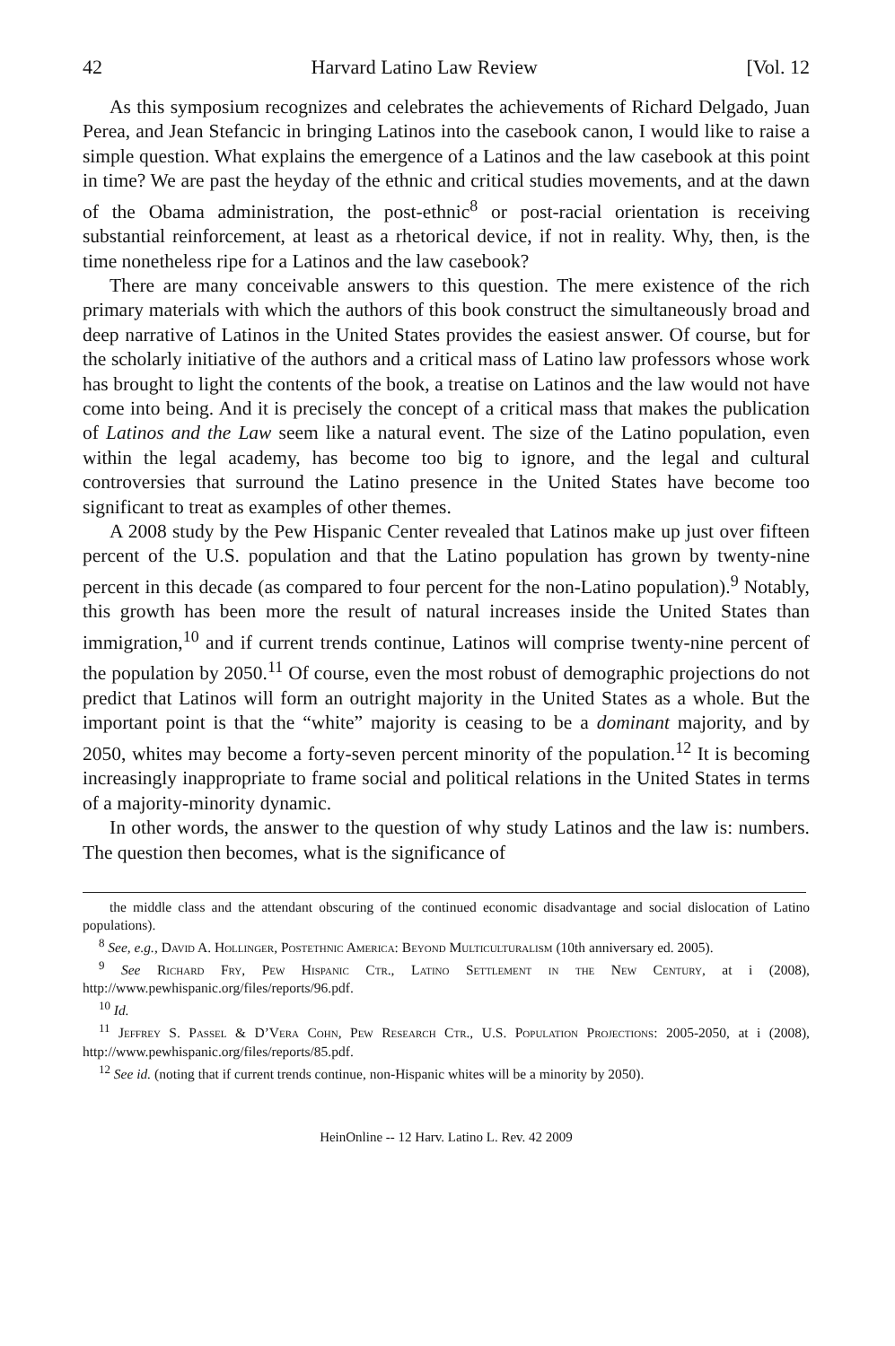42 Harvard Latino Law Review [Vol. 12
As this symposium recognizes and celebrates the achievements of Richard Delgado, Juan Perea, and Jean Stefancic in bringing Latinos into the casebook canon, I would like to raise a simple question. What explains the emergence of a Latinos and the law casebook at this point in time? We are past the heyday of the ethnic and critical studies movements, and at the dawn of the Obama administration, the post-ethnic<sup>8</sup> or post-racial orientation is receiving substantial reinforcement, at least as a rhetorical device, if not in reality. Why, then, is the time nonetheless ripe for a Latinos and the law casebook?
There are many conceivable answers to this question. The mere existence of the rich primary materials with which the authors of this book construct the simultaneously broad and deep narrative of Latinos in the United States provides the easiest answer. Of course, but for the scholarly initiative of the authors and a critical mass of Latino law professors whose work has brought to light the contents of the book, a treatise on Latinos and the law would not have come into being. And it is precisely the concept of a critical mass that makes the publication of Latinos and the Law seem like a natural event. The size of the Latino population, even within the legal academy, has become too big to ignore, and the legal and cultural controversies that surround the Latino presence in the United States have become too significant to treat as examples of other themes.
A 2008 study by the Pew Hispanic Center revealed that Latinos make up just over fifteen percent of the U.S. population and that the Latino population has grown by twenty-nine percent in this decade (as compared to four percent for the non-Latino population).<sup>9</sup> Notably, this growth has been more the result of natural increases inside the United States than immigration,<sup>10</sup> and if current trends continue, Latinos will comprise twenty-nine percent of the population by 2050.<sup>11</sup> Of course, even the most robust of demographic projections do not predict that Latinos will form an outright majority in the United States as a whole. But the important point is that the “white” majority is ceasing to be a dominant majority, and by 2050, whites may become a forty-seven percent minority of the population.<sup>12</sup> It is becoming increasingly inappropriate to frame social and political relations in the United States in terms of a majority-minority dynamic.
In other words, the answer to the question of why study Latinos and the law is: numbers. The question then becomes, what is the significance of
the middle class and the attendant obscuring of the continued economic disadvantage and social dislocation of Latino populations).
<sup>8</sup> See, e.g., David A. Hollinger, Postethnic America: Beyond Multiculturalism (10th anniversary ed. 2005).
<sup>9</sup> See Richard Fry, Pew Hispanic Ctr., Latino Settlement in the New Century, at i (2008), http://www.pewhispanic.org/files/reports/96.pdf.
<sup>10</sup> Id.
<sup>11</sup> Jeffrey S. Passel & D’Vera Cohn, Pew Research Ctr., U.S. Population Projections: 2005-2050, at i (2008), http://www.pewhispanic.org/files/reports/85.pdf.
<sup>12</sup> See id. (noting that if current trends continue, non-Hispanic whites will be a minority by 2050).
HeinOnline -- 12 Harv. Latino L. Rev. 42 2009